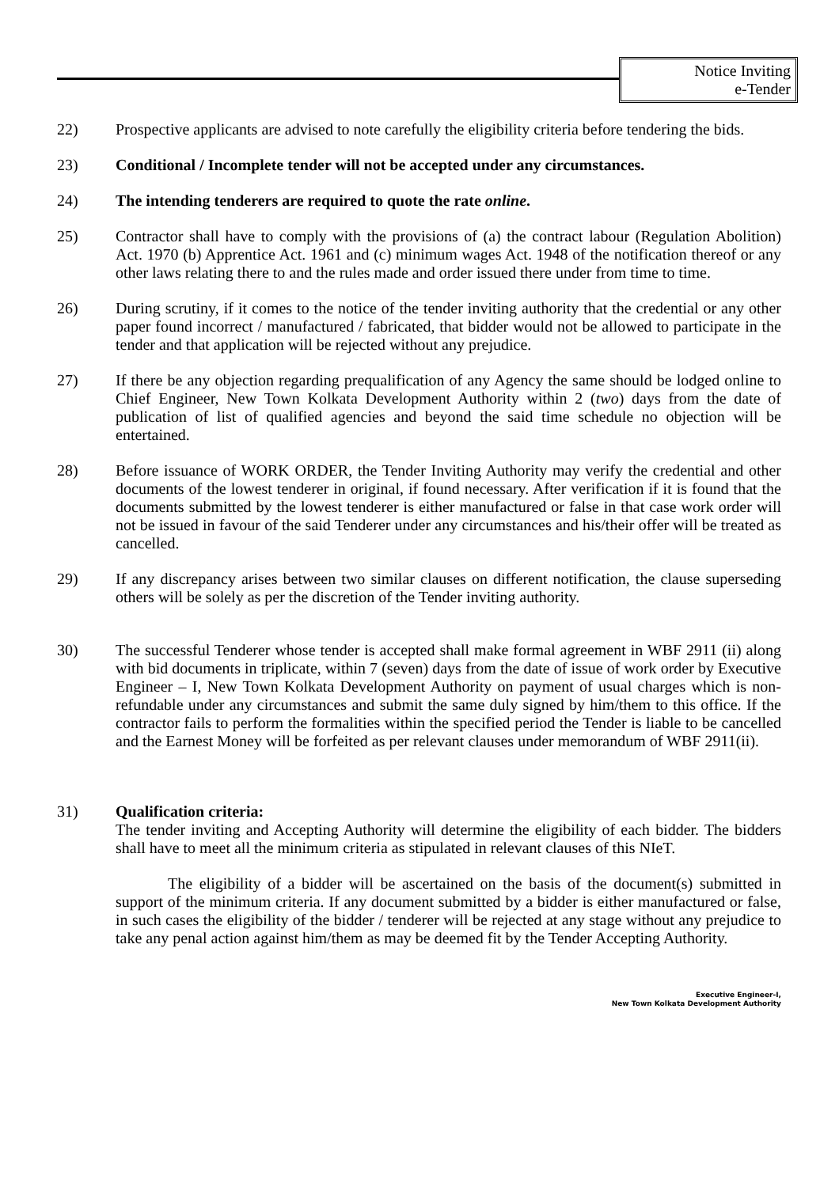Notice Inviting
e-Tender
22) Prospective applicants are advised to note carefully the eligibility criteria before tendering the bids.
23) Conditional / Incomplete tender will not be accepted under any circumstances.
24) The intending tenderers are required to quote the rate online.
25) Contractor shall have to comply with the provisions of (a) the contract labour (Regulation Abolition) Act. 1970 (b) Apprentice Act. 1961 and (c) minimum wages Act. 1948 of the notification thereof or any other laws relating there to and the rules made and order issued there under from time to time.
26) During scrutiny, if it comes to the notice of the tender inviting authority that the credential or any other paper found incorrect / manufactured / fabricated, that bidder would not be allowed to participate in the tender and that application will be rejected without any prejudice.
27) If there be any objection regarding prequalification of any Agency the same should be lodged online to Chief Engineer, New Town Kolkata Development Authority within 2 (two) days from the date of publication of list of qualified agencies and beyond the said time schedule no objection will be entertained.
28) Before issuance of WORK ORDER, the Tender Inviting Authority may verify the credential and other documents of the lowest tenderer in original, if found necessary. After verification if it is found that the documents submitted by the lowest tenderer is either manufactured or false in that case work order will not be issued in favour of the said Tenderer under any circumstances and his/their offer will be treated as cancelled.
29) If any discrepancy arises between two similar clauses on different notification, the clause superseding others will be solely as per the discretion of the Tender inviting authority.
30) The successful Tenderer whose tender is accepted shall make formal agreement in WBF 2911 (ii) along with bid documents in triplicate, within 7 (seven) days from the date of issue of work order by Executive Engineer – I, New Town Kolkata Development Authority on payment of usual charges which is non-refundable under any circumstances and submit the same duly signed by him/them to this office. If the contractor fails to perform the formalities within the specified period the Tender is liable to be cancelled and the Earnest Money will be forfeited as per relevant clauses under memorandum of WBF 2911(ii).
31) Qualification criteria:
The tender inviting and Accepting Authority will determine the eligibility of each bidder. The bidders shall have to meet all the minimum criteria as stipulated in relevant clauses of this NIeT.
The eligibility of a bidder will be ascertained on the basis of the document(s) submitted in support of the minimum criteria. If any document submitted by a bidder is either manufactured or false, in such cases the eligibility of the bidder / tenderer will be rejected at any stage without any prejudice to take any penal action against him/them as may be deemed fit by the Tender Accepting Authority.
Executive Engineer-I,
New Town Kolkata Development Authority